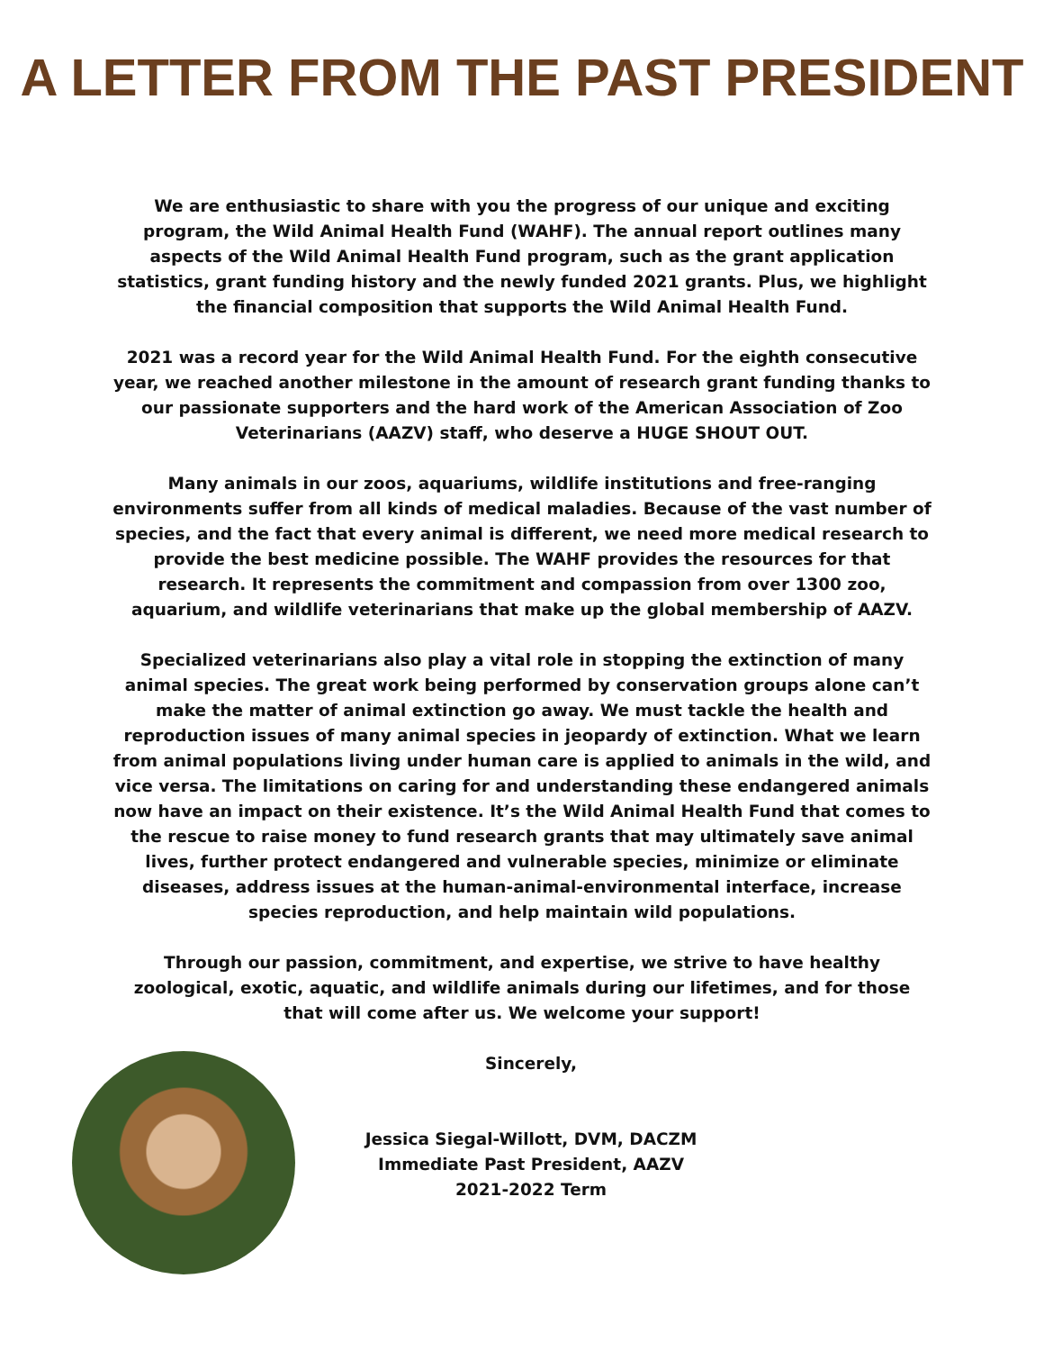A LETTER FROM THE PAST PRESIDENT
We are enthusiastic to share with you the progress of our unique and exciting program, the Wild Animal Health Fund (WAHF). The annual report outlines many aspects of the Wild Animal Health Fund program, such as the grant application statistics, grant funding history and the newly funded 2021 grants. Plus, we highlight the financial composition that supports the Wild Animal Health Fund.
2021 was a record year for the Wild Animal Health Fund. For the eighth consecutive year, we reached another milestone in the amount of research grant funding thanks to our passionate supporters and the hard work of the American Association of Zoo Veterinarians (AAZV) staff, who deserve a HUGE SHOUT OUT.
Many animals in our zoos, aquariums, wildlife institutions and free-ranging environments suffer from all kinds of medical maladies. Because of the vast number of species, and the fact that every animal is different, we need more medical research to provide the best medicine possible. The WAHF provides the resources for that research. It represents the commitment and compassion from over 1300 zoo, aquarium, and wildlife veterinarians that make up the global membership of AAZV.
Specialized veterinarians also play a vital role in stopping the extinction of many animal species. The great work being performed by conservation groups alone can’t make the matter of animal extinction go away. We must tackle the health and reproduction issues of many animal species in jeopardy of extinction. What we learn from animal populations living under human care is applied to animals in the wild, and vice versa. The limitations on caring for and understanding these endangered animals now have an impact on their existence. It’s the Wild Animal Health Fund that comes to the rescue to raise money to fund research grants that may ultimately save animal lives, further protect endangered and vulnerable species, minimize or eliminate diseases, address issues at the human-animal-environmental interface, increase species reproduction, and help maintain wild populations.
Through our passion, commitment, and expertise, we strive to have healthy zoological, exotic, aquatic, and wildlife animals during our lifetimes, and for those that will come after us. We welcome your support!
Sincerely,
Jessica Siegal-Willott, DVM, DACZM
Immediate Past President, AAZV
2021-2022 Term